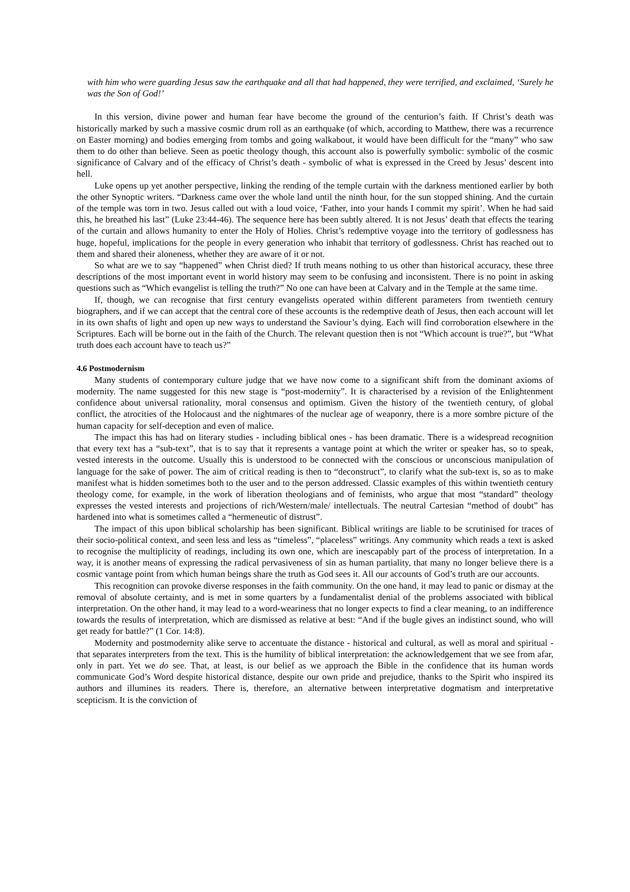with him who were guarding Jesus saw the earthquake and all that had happened, they were terrified, and exclaimed, ‘Surely he was the Son of God!’
In this version, divine power and human fear have become the ground of the centurion’s faith. If Christ’s death was historically marked by such a massive cosmic drum roll as an earthquake (of which, according to Matthew, there was a recurrence on Easter morning) and bodies emerging from tombs and going walkabout, it would have been difficult for the “many” who saw them to do other than believe. Seen as poetic theology though, this account also is powerfully symbolic: symbolic of the cosmic significance of Calvary and of the efficacy of Christ’s death - symbolic of what is expressed in the Creed by Jesus’ descent into hell.
Luke opens up yet another perspective, linking the rending of the temple curtain with the darkness mentioned earlier by both the other Synoptic writers. “Darkness came over the whole land until the ninth hour, for the sun stopped shining. And the curtain of the temple was torn in two. Jesus called out with a loud voice, ‘Father, into your hands I commit my spirit’. When he had said this, he breathed his last” (Luke 23:44-46). The sequence here has been subtly altered. It is not Jesus’ death that effects the tearing of the curtain and allows humanity to enter the Holy of Holies. Christ’s redemptive voyage into the territory of godlessness has huge, hopeful, implications for the people in every generation who inhabit that territory of godlessness. Christ has reached out to them and shared their aloneness, whether they are aware of it or not.
So what are we to say “happened” when Christ died? If truth means nothing to us other than historical accuracy, these three descriptions of the most important event in world history may seem to be confusing and inconsistent. There is no point in asking questions such as “Which evangelist is telling the truth?” No one can have been at Calvary and in the Temple at the same time.
If, though, we can recognise that first century evangelists operated within different parameters from twentieth century biographers, and if we can accept that the central core of these accounts is the redemptive death of Jesus, then each account will let in its own shafts of light and open up new ways to understand the Saviour’s dying. Each will find corroboration elsewhere in the Scriptures. Each will be borne out in the faith of the Church. The relevant question then is not “Which account is true?”, but “What truth does each account have to teach us?”
4.6 Postmodernism
Many students of contemporary culture judge that we have now come to a significant shift from the dominant axioms of modernity. The name suggested for this new stage is “post-modernity”. It is characterised by a revision of the Enlightenment confidence about universal rationality, moral consensus and optimism. Given the history of the twentieth century, of global conflict, the atrocities of the Holocaust and the nightmares of the nuclear age of weaponry, there is a more sombre picture of the human capacity for self-deception and even of malice.
The impact this has had on literary studies - including biblical ones - has been dramatic. There is a widespread recognition that every text has a “sub-text”, that is to say that it represents a vantage point at which the writer or speaker has, so to speak, vested interests in the outcome. Usually this is understood to be connected with the conscious or unconscious manipulation of language for the sake of power. The aim of critical reading is then to “deconstruct”, to clarify what the sub-text is, so as to make manifest what is hidden sometimes both to the user and to the person addressed. Classic examples of this within twentieth century theology come, for example, in the work of liberation theologians and of feminists, who argue that most “standard” theology expresses the vested interests and projections of rich/Western/male/ intellectuals. The neutral Cartesian “method of doubt” has hardened into what is sometimes called a “hermeneutic of distrust”.
The impact of this upon biblical scholarship has been significant. Biblical writings are liable to be scrutinised for traces of their socio-political context, and seen less and less as “timeless”, “placeless” writings. Any community which reads a text is asked to recognise the multiplicity of readings, including its own one, which are inescapably part of the process of interpretation. In a way, it is another means of expressing the radical pervasiveness of sin as human partiality, that many no longer believe there is a cosmic vantage point from which human beings share the truth as God sees it. All our accounts of God’s truth are our accounts.
This recognition can provoke diverse responses in the faith community. On the one hand, it may lead to panic or dismay at the removal of absolute certainty, and is met in some quarters by a fundamentalist denial of the problems associated with biblical interpretation. On the other hand, it may lead to a word-weariness that no longer expects to find a clear meaning, to an indifference towards the results of interpretation, which are dismissed as relative at best: “And if the bugle gives an indistinct sound, who will get ready for battle?” (1 Cor. 14:8).
Modernity and postmodernity alike serve to accentuate the distance - historical and cultural, as well as moral and spiritual - that separates interpreters from the text. This is the humility of biblical interpretation: the acknowledgement that we see from afar, only in part. Yet we do see. That, at least, is our belief as we approach the Bible in the confidence that its human words communicate God’s Word despite historical distance, despite our own pride and prejudice, thanks to the Spirit who inspired its authors and illumines its readers. There is, therefore, an alternative between interpretative dogmatism and interpretative scepticism. It is the conviction of